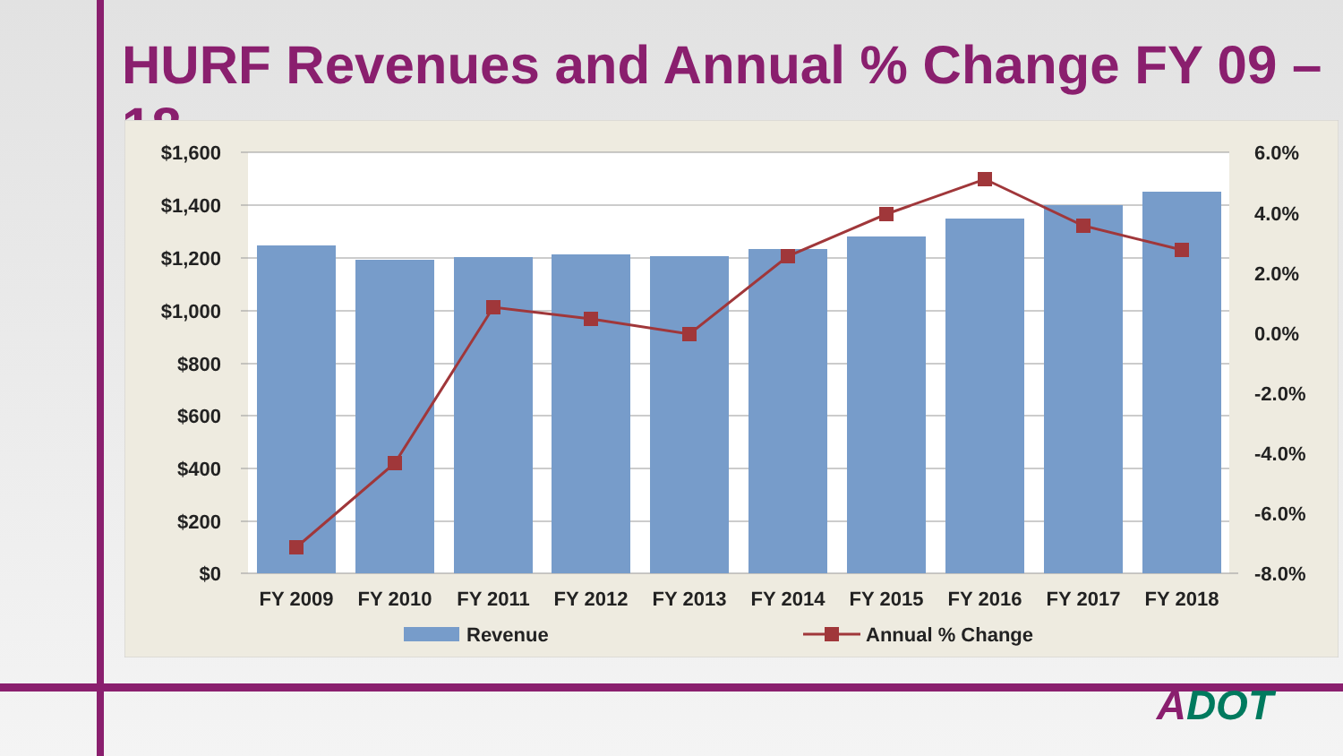HURF Revenues and Annual % Change FY 09 – 18
$1,600
$1,400
$1,200
$1,000
$800
$600
$400
$200
$0
6.0%
4.0%
2.0%
0.0%
-2.0%
-4.0%
-6.0%
-8.0%
FY 2009
FY 2010
FY 2011
FY 2012
FY 2013
FY 2014
FY 2015
FY 2016
FY 2017
FY 2018
Revenue
Annual % Change
ADOT